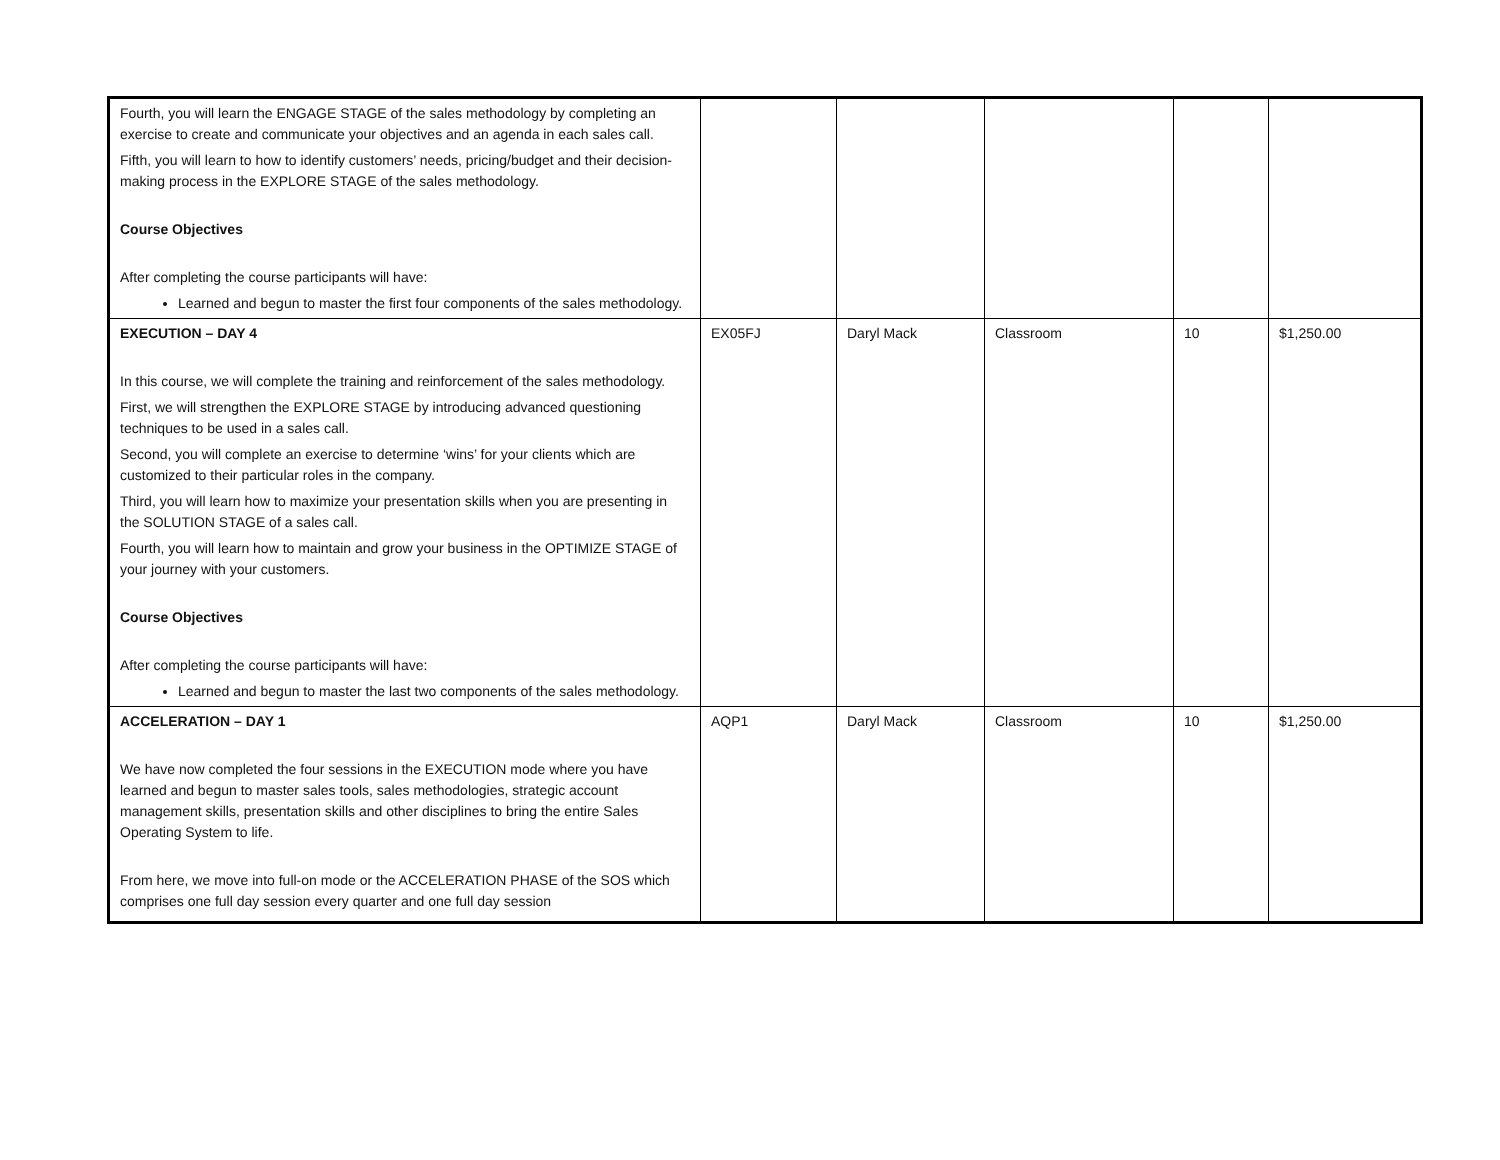| Fourth, you will learn the ENGAGE STAGE of the sales methodology by completing an exercise to create and communicate your objectives and an agenda in each sales call. Fifth, you will learn to how to identify customers’ needs, pricing/budget and their decision-making process in the EXPLORE STAGE of the sales methodology. Course Objectives After completing the course participants will have: Learned and begun to master the first four components of the sales methodology. | | | | | |
| EXECUTION – DAY 4 In this course, we will complete the training and reinforcement of the sales methodology. First, we will strengthen the EXPLORE STAGE by introducing advanced questioning techniques to be used in a sales call. Second, you will complete an exercise to determine ‘wins’ for your clients which are customized to their particular roles in the company. Third, you will learn how to maximize your presentation skills when you are presenting in the SOLUTION STAGE of a sales call. Fourth, you will learn how to maintain and grow your business in the OPTIMIZE STAGE of your journey with your customers. Course Objectives After completing the course participants will have: Learned and begun to master the last two components of the sales methodology. | EX05FJ | Daryl Mack | Classroom | 10 | $1,250.00 |
| ACCELERATION – DAY 1 We have now completed the four sessions in the EXECUTION mode where you have learned and begun to master sales tools, sales methodologies, strategic account management skills, presentation skills and other disciplines to bring the entire Sales Operating System to life. From here, we move into full-on mode or the ACCELERATION PHASE of the SOS which comprises one full day session every quarter and one full day session | AQP1 | Daryl Mack | Classroom | 10 | $1,250.00 |